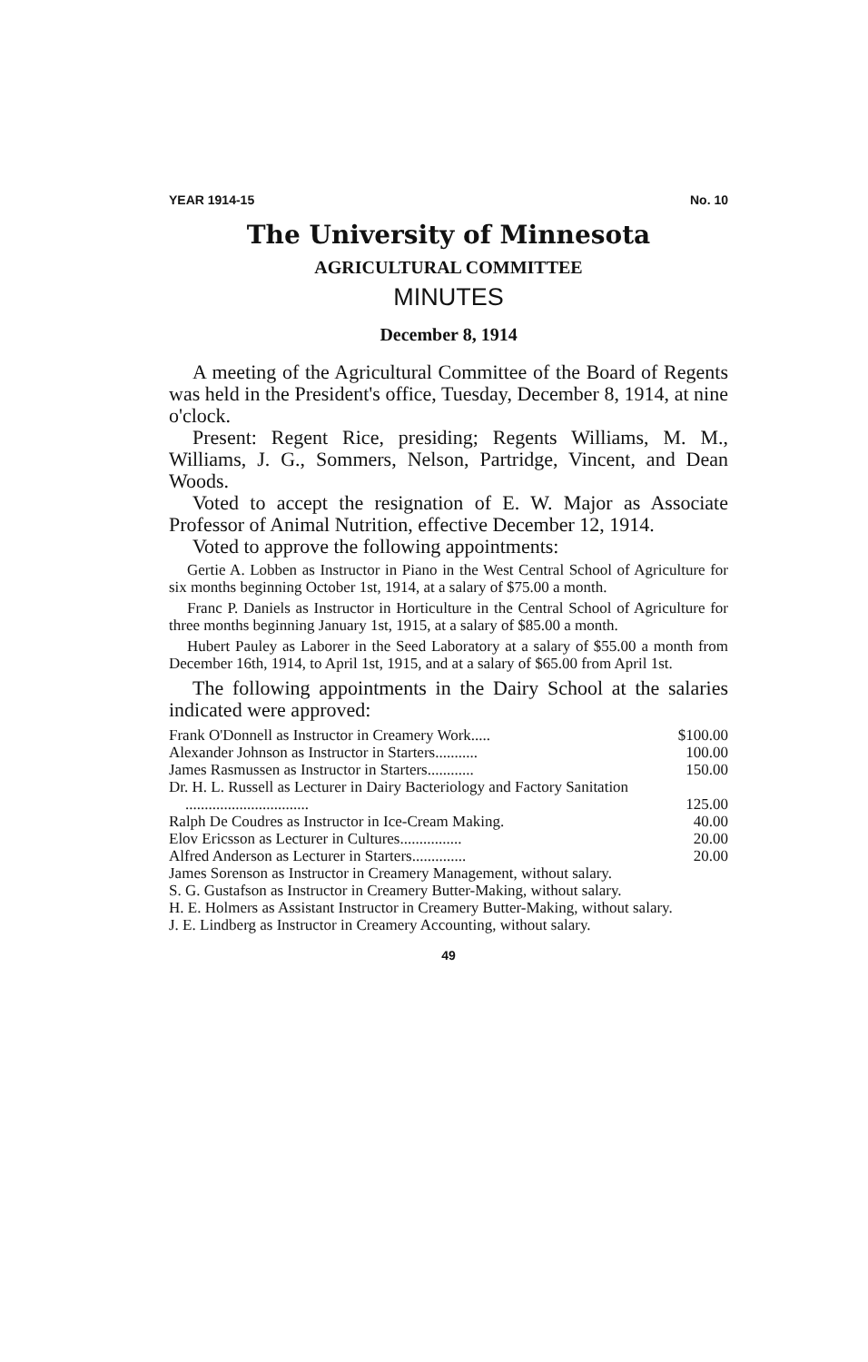YEAR 1914-15 No. 10
The University of Minnesota
AGRICULTURAL COMMITTEE
MINUTES
December 8, 1914
A meeting of the Agricultural Committee of the Board of Regents was held in the President's office, Tuesday, December 8, 1914, at nine o'clock.
Present: Regent Rice, presiding; Regents Williams, M. M., Williams, J. G., Sommers, Nelson, Partridge, Vincent, and Dean Woods.
Voted to accept the resignation of E. W. Major as Associate Professor of Animal Nutrition, effective December 12, 1914.
Voted to approve the following appointments:
Gertie A. Lobben as Instructor in Piano in the West Central School of Agriculture for six months beginning October 1st, 1914, at a salary of $75.00 a month.
Franc P. Daniels as Instructor in Horticulture in the Central School of Agriculture for three months beginning January 1st, 1915, at a salary of $85.00 a month.
Hubert Pauley as Laborer in the Seed Laboratory at a salary of $55.00 a month from December 16th, 1914, to April 1st, 1915, and at a salary of $65.00 from April 1st.
The following appointments in the Dairy School at the salaries indicated were approved:
| Frank O'Donnell as Instructor in Creamery Work..... | $100.00 |
| Alexander Johnson as Instructor in Starters........... | 100.00 |
| James Rasmussen as Instructor in Starters............ | 150.00 |
| Dr. H. L. Russell as Lecturer in Dairy Bacteriology and Factory Sanitation ................................ | 125.00 |
| Ralph De Coudres as Instructor in Ice-Cream Making. | 40.00 |
| Elov Ericsson as Lecturer in Cultures................ | 20.00 |
| Alfred Anderson as Lecturer in Starters.............. | 20.00 |
| James Sorenson as Instructor in Creamery Management, without salary. | |
| S. G. Gustafson as Instructor in Creamery Butter-Making, without salary. | |
| H. E. Holmers as Assistant Instructor in Creamery Butter-Making, without salary. | |
| J. E. Lindberg as Instructor in Creamery Accounting, without salary. | |
49